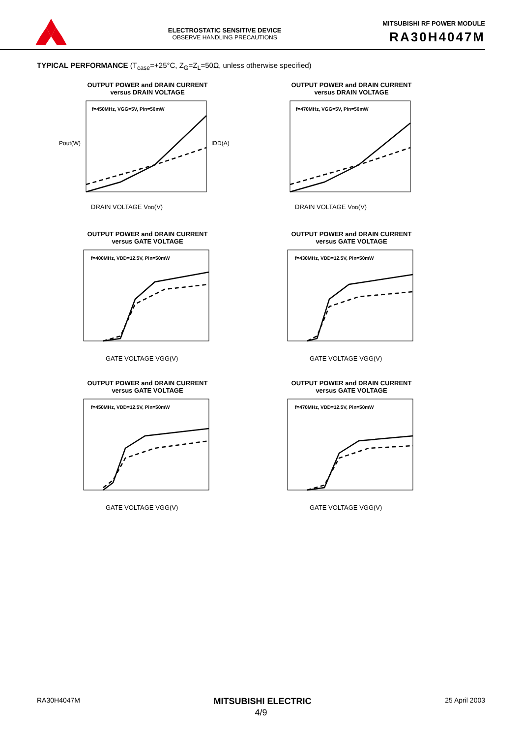ELECTROSTATIC SENSITIVE DEVICE
OBSERVE HANDLING PRECAUTIONS
MITSUBISHI RF POWER MODULE
RA30H4047M
TYPICAL PERFORMANCE (T<sub>case</sub>=+25°C, Z<sub>G</sub>=Z<sub>L</sub>=50Ω, unless otherwise specified)
OUTPUT POWER and DRAIN CURRENT
versus DRAIN VOLTAGE
f=450MHz, VGG=5V, Pin=50mW
DRAIN VOLTAGE VDD(V)
Pout(W)
IDD(A)
OUTPUT POWER and DRAIN CURRENT
versus DRAIN VOLTAGE
f=470MHz, VGG=5V, Pin=50mW
DRAIN VOLTAGE VDD(V)
OUTPUT POWER and DRAIN CURRENT
versus GATE VOLTAGE
f=400MHz, VDD=12.5V, Pin=50mW
GATE VOLTAGE VGG(V)
OUTPUT POWER and DRAIN CURRENT
versus GATE VOLTAGE
f=430MHz, VDD=12.5V, Pin=50mW
GATE VOLTAGE VGG(V)
OUTPUT POWER and DRAIN CURRENT
versus GATE VOLTAGE
f=450MHz, VDD=12.5V, Pin=50mW
GATE VOLTAGE VGG(V)
OUTPUT POWER and DRAIN CURRENT
versus GATE VOLTAGE
f=470MHz, VDD=12.5V, Pin=50mW
GATE VOLTAGE VGG(V)
RA30H4047M MITSUBISHI ELECTRIC 25 April 2003
4/9